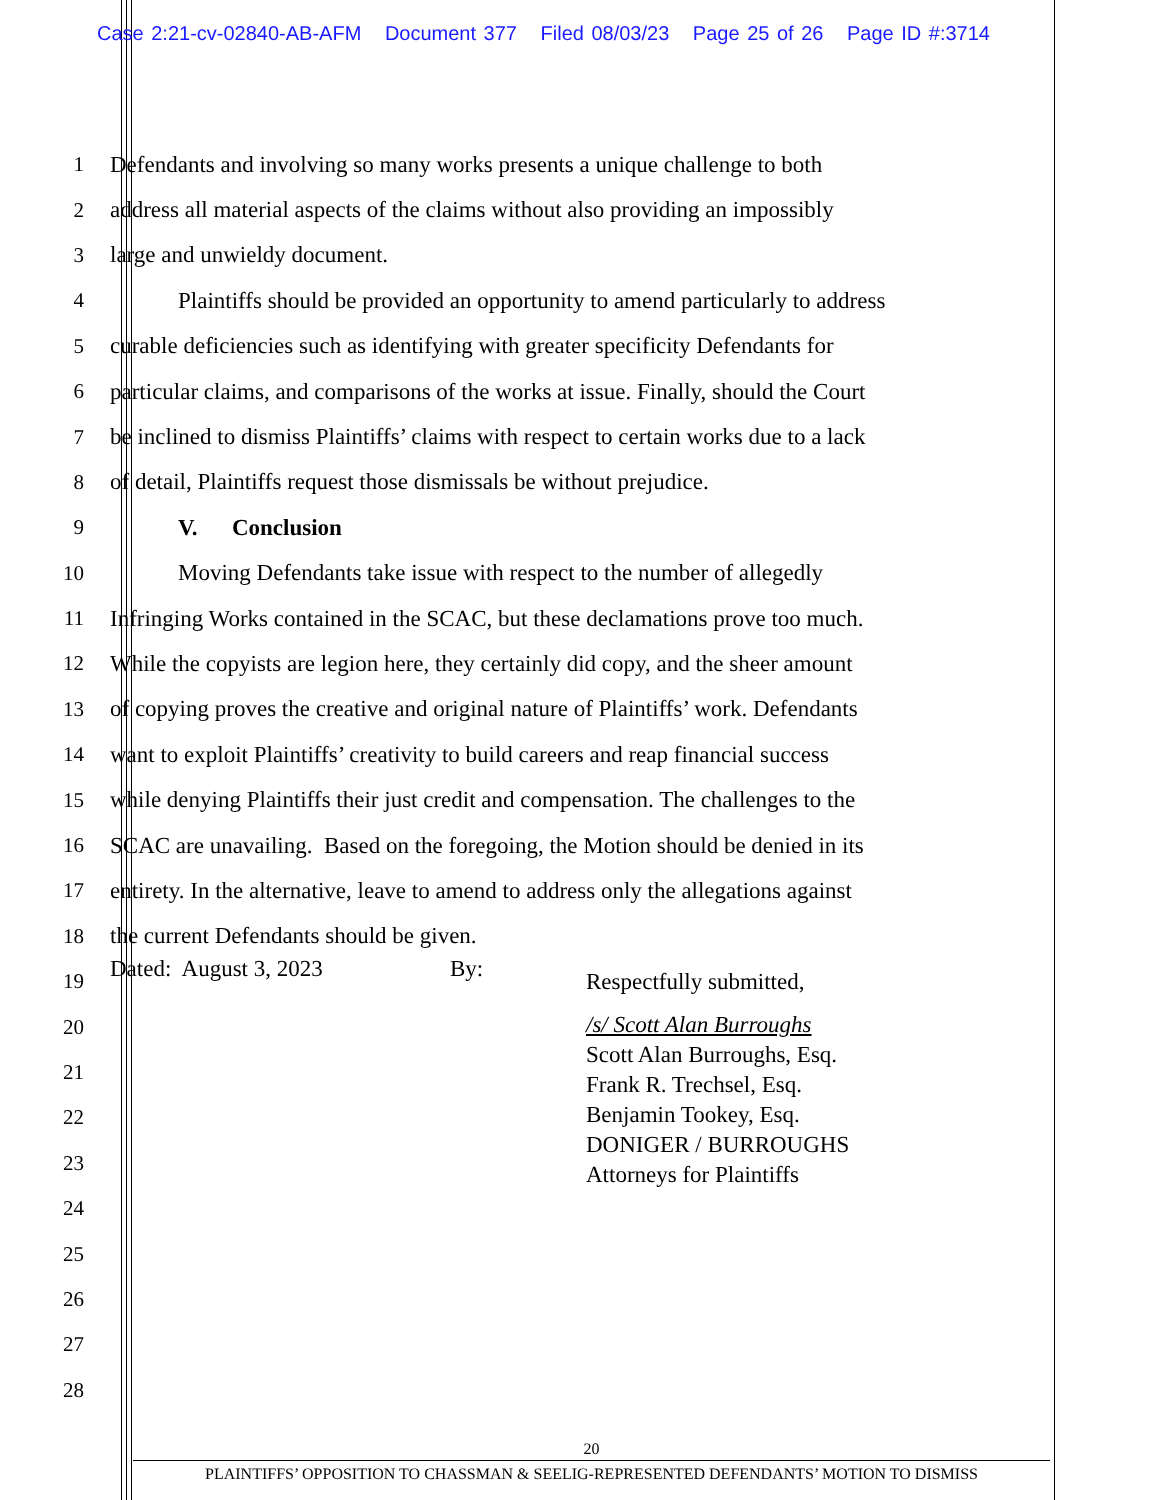Case 2:21-cv-02840-AB-AFM Document 377 Filed 08/03/23 Page 25 of 26 Page ID #:3714
1 Defendants and involving so many works presents a unique challenge to both
2 address all material aspects of the claims without also providing an impossibly
3 large and unwieldy document.
4 Plaintiffs should be provided an opportunity to amend particularly to address
5 curable deficiencies such as identifying with greater specificity Defendants for
6 particular claims, and comparisons of the works at issue. Finally, should the Court
7 be inclined to dismiss Plaintiffs’ claims with respect to certain works due to a lack
8 of detail, Plaintiffs request those dismissals be without prejudice.
9 V. Conclusion
10 Moving Defendants take issue with respect to the number of allegedly
11 Infringing Works contained in the SCAC, but these declamations prove too much.
12 While the copyists are legion here, they certainly did copy, and the sheer amount
13 of copying proves the creative and original nature of Plaintiffs’ work. Defendants
14 want to exploit Plaintiffs’ creativity to build careers and reap financial success
15 while denying Plaintiffs their just credit and compensation. The challenges to the
16 SCAC are unavailing. Based on the foregoing, the Motion should be denied in its
17 entirety. In the alternative, leave to amend to address only the allegations against
18 the current Defendants should be given.
19 Respectfully submitted,
20
21
Dated: August 3, 2023 By: /s/ Scott Alan Burroughs
Scott Alan Burroughs, Esq.
Frank R. Trechsel, Esq.
Benjamin Tookey, Esq.
DONIGER / BURROUGHS
Attorneys for Plaintiffs
22
23
24
25
26
27
28
20
PLAINTIFFS’ OPPOSITION TO CHASSMAN & SEELIG-REPRESENTED DEFENDANTS’ MOTION TO DISMISS